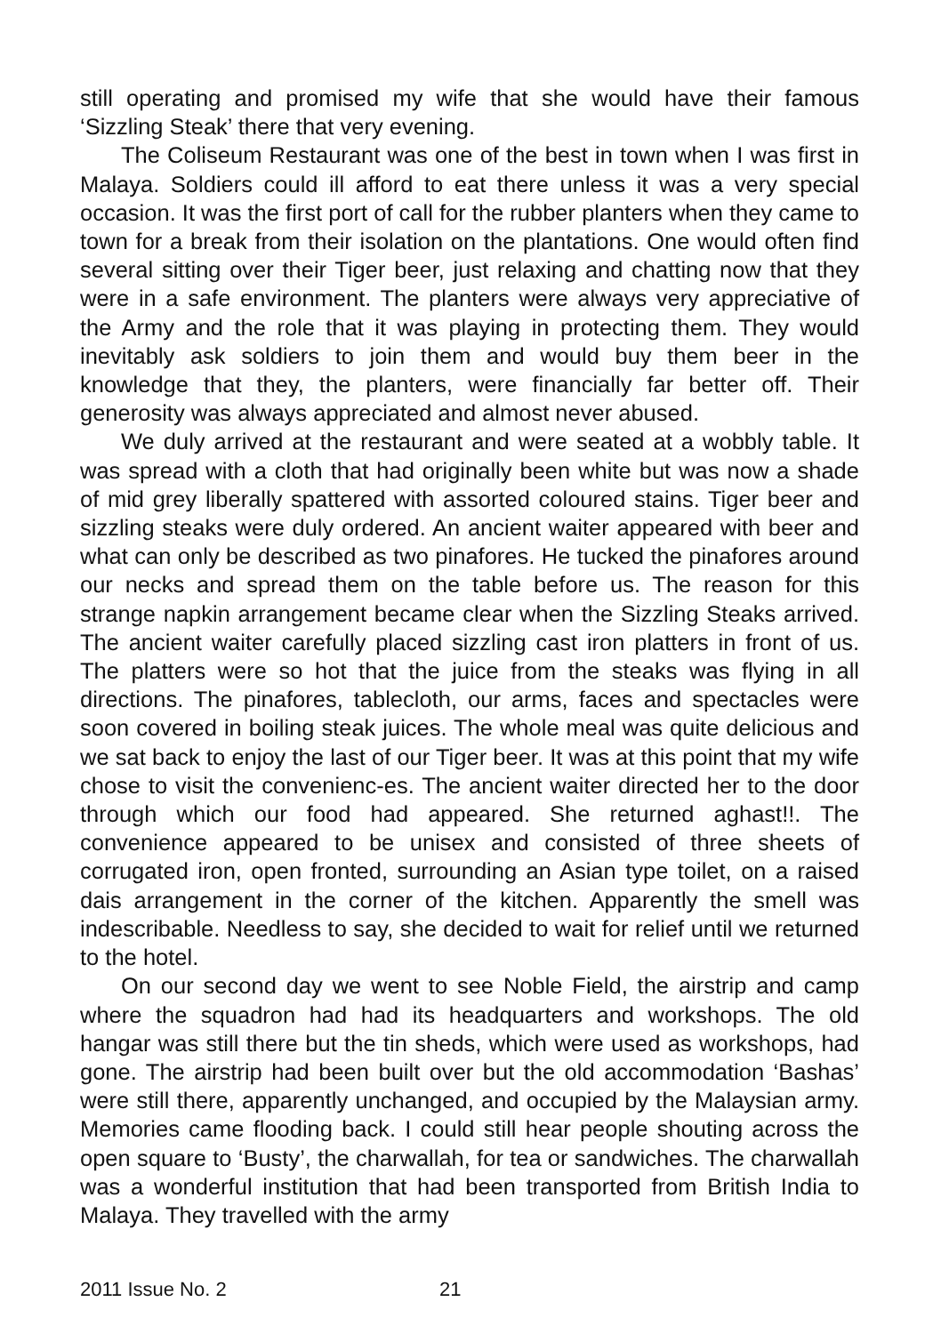still operating and promised my wife that she would have their famous ‘Sizzling Steak’ there that very evening.
The Coliseum Restaurant was one of the best in town when I was first in Malaya. Soldiers could ill afford to eat there unless it was a very special occasion. It was the first port of call for the rubber planters when they came to town for a break from their isolation on the plantations. One would often find several sitting over their Tiger beer, just relaxing and chatting now that they were in a safe environment. The planters were always very appreciative of the Army and the role that it was playing in protecting them. They would inevitably ask soldiers to join them and would buy them beer in the knowledge that they, the planters, were financially far better off. Their generosity was always appreciated and almost never abused.
We duly arrived at the restaurant and were seated at a wobbly table. It was spread with a cloth that had originally been white but was now a shade of mid grey liberally spattered with assorted coloured stains. Tiger beer and sizzling steaks were duly ordered. An ancient waiter appeared with beer and what can only be described as two pinafores. He tucked the pinafores around our necks and spread them on the table before us. The reason for this strange napkin arrangement became clear when the Sizzling Steaks arrived. The ancient waiter carefully placed sizzling cast iron platters in front of us. The platters were so hot that the juice from the steaks was flying in all directions. The pinafores, tablecloth, our arms, faces and spectacles were soon covered in boiling steak juices. The whole meal was quite delicious and we sat back to enjoy the last of our Tiger beer. It was at this point that my wife chose to visit the convenienc-es. The ancient waiter directed her to the door through which our food had appeared. She returned aghast!!. The convenience appeared to be unisex and consisted of three sheets of corrugated iron, open fronted, surrounding an Asian type toilet, on a raised dais arrangement in the corner of the kitchen. Apparently the smell was indescribable. Needless to say, she decided to wait for relief until we returned to the hotel.
On our second day we went to see Noble Field, the airstrip and camp where the squadron had had its headquarters and workshops. The old hangar was still there but the tin sheds, which were used as workshops, had gone. The airstrip had been built over but the old accommodation ‘Bashas’ were still there, apparently unchanged, and occupied by the Malaysian army. Memories came flooding back. I could still hear people shouting across the open square to ‘Busty’, the charwallah, for tea or sandwiches. The charwallah was a wonderful institution that had been transported from British India to Malaya. They travelled with the army
2011 Issue No. 2 21